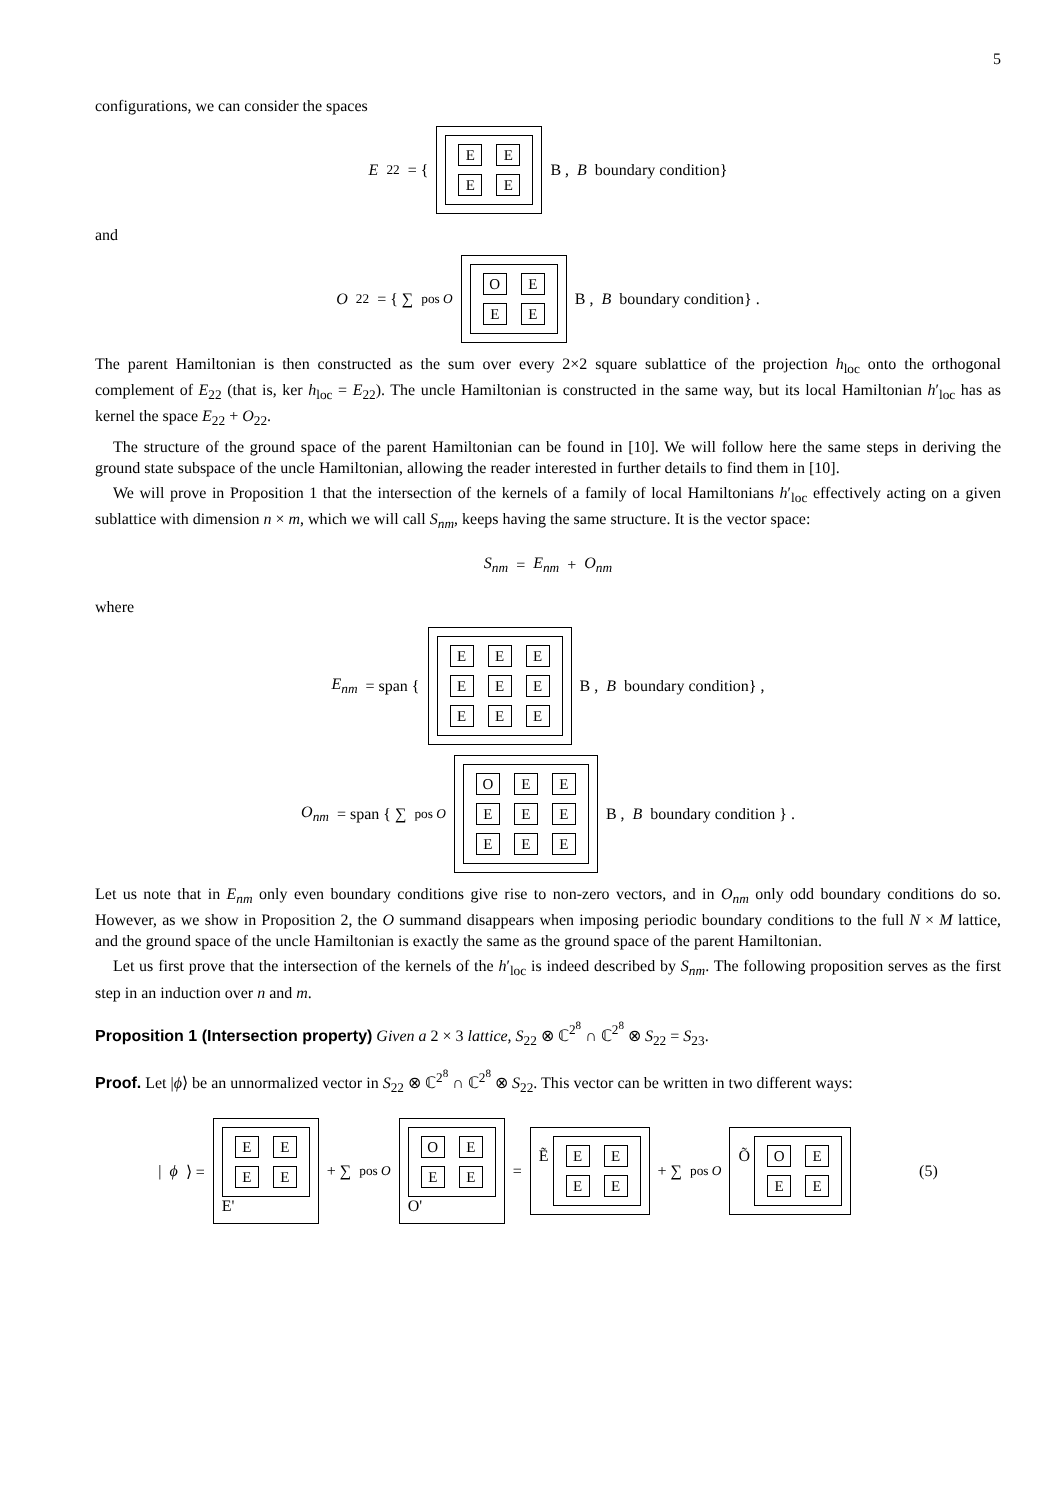5
configurations, we can consider the spaces
E<sub>22</sub> = { EEEE B , B boundary condition}
and
O<sub>22</sub> = { ∑<sub>pos O</sub> OEEE B , B boundary condition} .
The parent Hamiltonian is then constructed as the sum over every 2×2 square sublattice of the projection h<sub>loc</sub> onto the orthogonal complement of E<sub>22</sub> (that is, ker h<sub>loc</sub> = E<sub>22</sub>). The uncle Hamiltonian is constructed in the same way, but its local Hamiltonian h′<sub>loc</sub> has as kernel the space E<sub>22</sub> + O<sub>22</sub>.
The structure of the ground space of the parent Hamiltonian can be found in [10]. We will follow here the same steps in deriving the ground state subspace of the uncle Hamiltonian, allowing the reader interested in further details to find them in [10].
We will prove in Proposition 1 that the intersection of the kernels of a family of local Hamiltonians h′<sub>loc</sub> effectively acting on a given sublattice with dimension n × m, which we will call S<sub>nm</sub>, keeps having the same structure. It is the vector space:
S<sub>nm</sub> = E<sub>nm</sub> + O<sub>nm</sub>
where
E<sub>nm</sub> = span { EEEEEEEEE B , B boundary condition} ,
O<sub>nm</sub> = span { ∑<sub>pos O</sub> OEEEEEEEE B , B boundary condition } .
Let us note that in E<sub>nm</sub> only even boundary conditions give rise to non-zero vectors, and in O<sub>nm</sub> only odd boundary conditions do so. However, as we show in Proposition 2, the O summand disappears when imposing periodic boundary conditions to the full N × M lattice, and the ground space of the uncle Hamiltonian is exactly the same as the ground space of the parent Hamiltonian.
Let us first prove that the intersection of the kernels of the h′<sub>loc</sub> is indeed described by S<sub>nm</sub>. The following proposition serves as the first step in an induction over n and m.
Proposition 1 (Intersection property) Given a 2 × 3 lattice, S<sub>22</sub> ⊗ ℂ<sup>2<sup>8</sup></sup> ∩ ℂ<sup>2<sup>8</sup></sup> ⊗ S<sub>22</sub> = S<sub>23</sub>.
Proof. Let |ϕ⟩ be an unnormalized vector in S<sub>22</sub> ⊗ ℂ<sup>2<sup>8</sup></sup> ∩ ℂ<sup>2<sup>8</sup></sup> ⊗ S<sub>22</sub>. This vector can be written in two different ways:
| ϕ ⟩ = EEEE E' + ∑<sub>pos O</sub> OEEE O' = Ẽ EEEE + ∑<sub>pos O</sub> Õ OEEE (5)